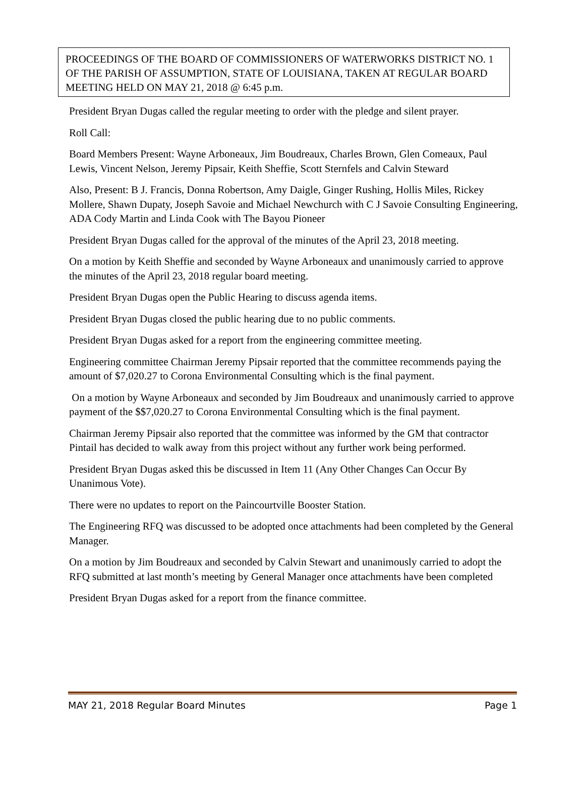PROCEEDINGS OF THE BOARD OF COMMISSIONERS OF WATERWORKS DISTRICT NO. 1 OF THE PARISH OF ASSUMPTION, STATE OF LOUISIANA, TAKEN AT REGULAR BOARD MEETING HELD ON MAY 21, 2018 @ 6:45 p.m.
President Bryan Dugas called the regular meeting to order with the pledge and silent prayer.
Roll Call:
Board Members Present: Wayne Arboneaux, Jim Boudreaux, Charles Brown, Glen Comeaux, Paul Lewis, Vincent Nelson, Jeremy Pipsair, Keith Sheffie, Scott Sternfels and Calvin Steward
Also, Present: B J. Francis, Donna Robertson, Amy Daigle, Ginger Rushing, Hollis Miles, Rickey Mollere, Shawn Dupaty, Joseph Savoie and Michael Newchurch with C J Savoie Consulting Engineering, ADA Cody Martin and Linda Cook with The Bayou Pioneer
President Bryan Dugas called for the approval of the minutes of the April 23, 2018 meeting.
On a motion by Keith Sheffie and seconded by Wayne Arboneaux and unanimously carried to approve the minutes of the April 23, 2018 regular board meeting.
President Bryan Dugas open the Public Hearing to discuss agenda items.
President Bryan Dugas closed the public hearing due to no public comments.
President Bryan Dugas asked for a report from the engineering committee meeting.
Engineering committee Chairman Jeremy Pipsair reported that the committee recommends paying the amount of $7,020.27 to Corona Environmental Consulting which is the final payment.
On a motion by Wayne Arboneaux and seconded by Jim Boudreaux and unanimously carried to approve payment of the $$7,020.27 to Corona Environmental Consulting which is the final payment.
Chairman Jeremy Pipsair also reported that the committee was informed by the GM that contractor Pintail has decided to walk away from this project without any further work being performed.
President Bryan Dugas asked this be discussed in Item 11 (Any Other Changes Can Occur By Unanimous Vote).
There were no updates to report on the Paincourtville Booster Station.
The Engineering RFQ was discussed to be adopted once attachments had been completed by the General Manager.
On a motion by Jim Boudreaux and seconded by Calvin Stewart and unanimously carried to adopt the RFQ submitted at last month’s meeting by General Manager once attachments have been completed
President Bryan Dugas asked for a report from the finance committee.
MAY 21, 2018 Regular Board Minutes Page 1